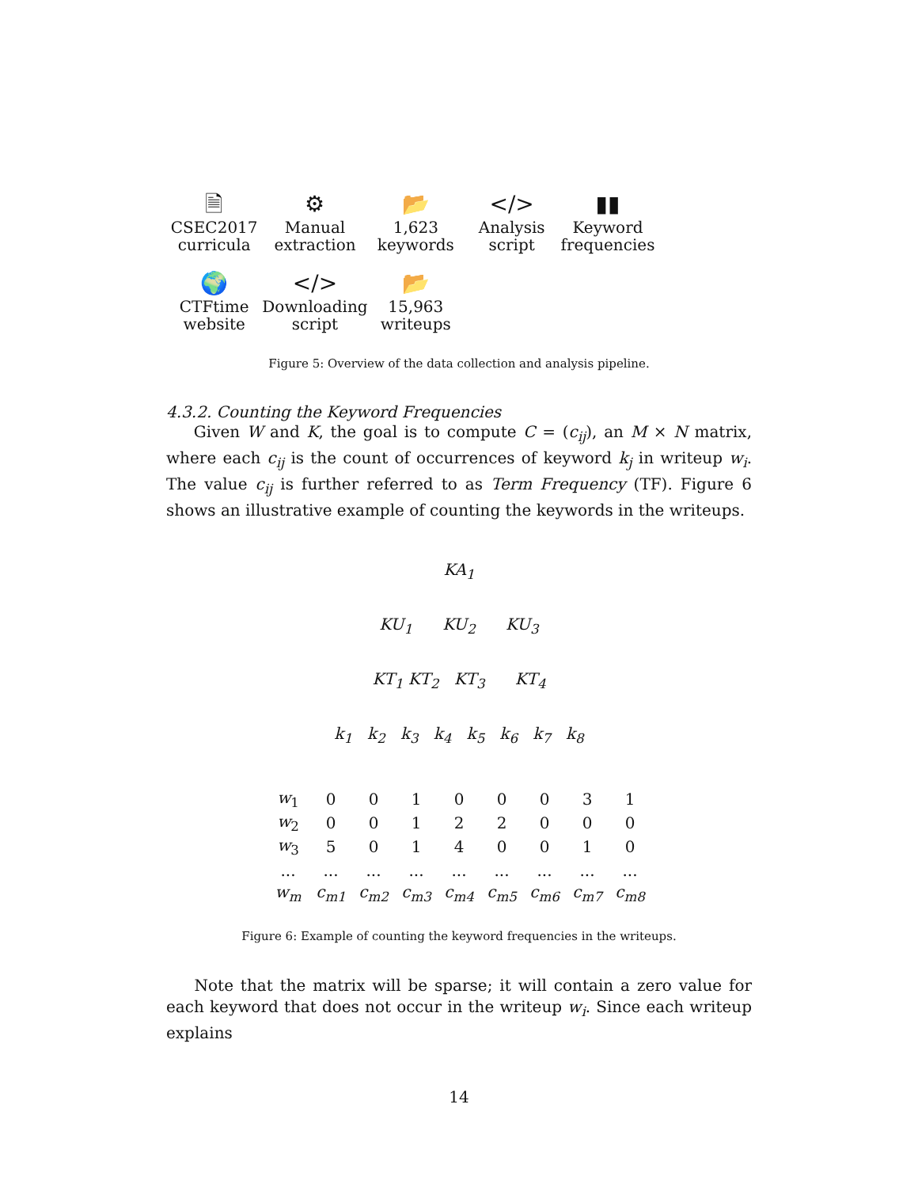🗎
CSEC2017
curricula
⚙
Manual
extraction
📂
1,623
keywords
</>
Analysis
script
▮▮
Keyword
frequencies
🌍
CTFtime
website
</>
Downloading
script
📂
15,963
writeups
Figure 5: Overview of the data collection and analysis pipeline.
4.3.2. Counting the Keyword Frequencies
Given W and K, the goal is to compute C = (c<sub>ij</sub>), an M × N matrix, where each c<sub>ij</sub> is the count of occurrences of keyword k<sub>j</sub> in writeup w<sub>i</sub>. The value c<sub>ij</sub> is further referred to as Term Frequency (TF). Figure 6 shows an illustrative example of counting the keywords in the writeups.
KA<sub>1</sub>
KU<sub>1</sub> KU<sub>2</sub> KU<sub>3</sub>
KT<sub>1</sub> KT<sub>2</sub> KT<sub>3</sub> KT<sub>4</sub>
k<sub>1</sub> k<sub>2</sub> k<sub>3</sub> k<sub>4</sub> k<sub>5</sub> k<sub>6</sub> k<sub>7</sub> k<sub>8</sub>
| w<sub>1</sub> | 0 | 0 | 1 | 0 | 0 | 0 | 3 | 1 |
| w<sub>2</sub> | 0 | 0 | 1 | 2 | 2 | 0 | 0 | 0 |
| w<sub>3</sub> | 5 | 0 | 1 | 4 | 0 | 0 | 1 | 0 |
| ... | ... | ... | ... | ... | ... | ... | ... | ... |
| w<sub>m</sub> | c<sub>m1</sub> | c<sub>m2</sub> | c<sub>m3</sub> | c<sub>m4</sub> | c<sub>m5</sub> | c<sub>m6</sub> | c<sub>m7</sub> | c<sub>m8</sub> |
Figure 6: Example of counting the keyword frequencies in the writeups.
Note that the matrix will be sparse; it will contain a zero value for each keyword that does not occur in the writeup w<sub>i</sub>. Since each writeup explains
14